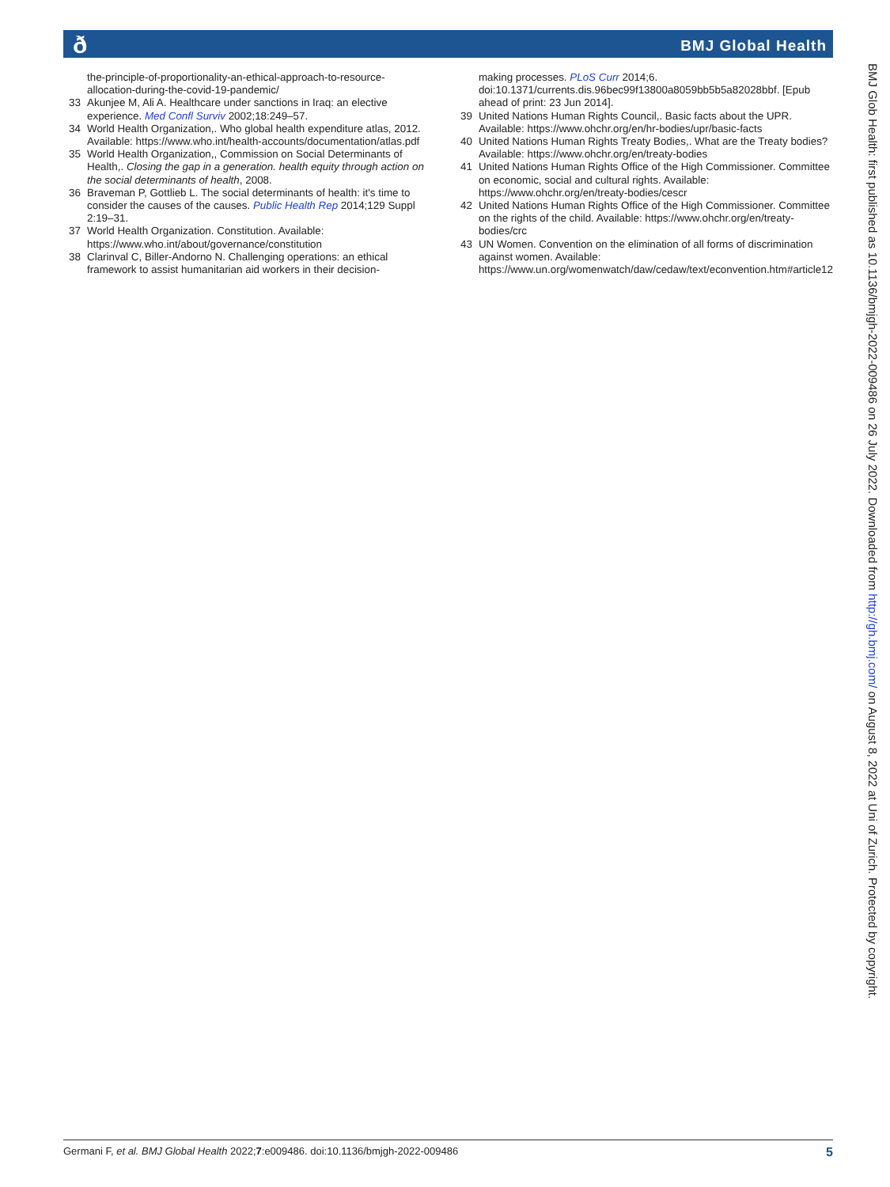ð
BMJ Global Health
the-principle-of-proportionality-an-ethical-approach-to-resource-allocation-during-the-covid-19-pandemic/
33 Akunjee M, Ali A. Healthcare under sanctions in Iraq: an elective experience. Med Confl Surviv 2002;18:249–57.
34 World Health Organization,. Who global health expenditure atlas, 2012. Available: https://www.who.int/health-accounts/documentation/atlas.pdf
35 World Health Organization,, Commission on Social Determinants of Health,. Closing the gap in a generation. health equity through action on the social determinants of health, 2008.
36 Braveman P, Gottlieb L. The social determinants of health: it's time to consider the causes of the causes. Public Health Rep 2014;129 Suppl 2:19–31.
37 World Health Organization. Constitution. Available: https://www.who.int/about/governance/constitution
38 Clarinval C, Biller-Andorno N. Challenging operations: an ethical framework to assist humanitarian aid workers in their decision-
making processes. PLoS Curr 2014;6. doi:10.1371/currents.dis.96bec99f13800a8059bb5b5a82028bbf. [Epub ahead of print: 23 Jun 2014].
39 United Nations Human Rights Council,. Basic facts about the UPR. Available: https://www.ohchr.org/en/hr-bodies/upr/basic-facts
40 United Nations Human Rights Treaty Bodies,. What are the Treaty bodies? Available: https://www.ohchr.org/en/treaty-bodies
41 United Nations Human Rights Office of the High Commissioner. Committee on economic, social and cultural rights. Available: https://www.ohchr.org/en/treaty-bodies/cescr
42 United Nations Human Rights Office of the High Commissioner. Committee on the rights of the child. Available: https://www.ohchr.org/en/treaty-bodies/crc
43 UN Women. Convention on the elimination of all forms of discrimination against women. Available: https://www.un.org/womenwatch/daw/cedaw/text/econvention.htm#article12
BMJ Glob Health: first published as 10.1136/bmjgh-2022-009486 on 26 July 2022. Downloaded from http://gh.bmj.com/ on August 8, 2022 at Uni of Zurich. Protected by copyright.
Germani F, et al. BMJ Global Health 2022;7:e009486. doi:10.1136/bmjgh-2022-009486 5